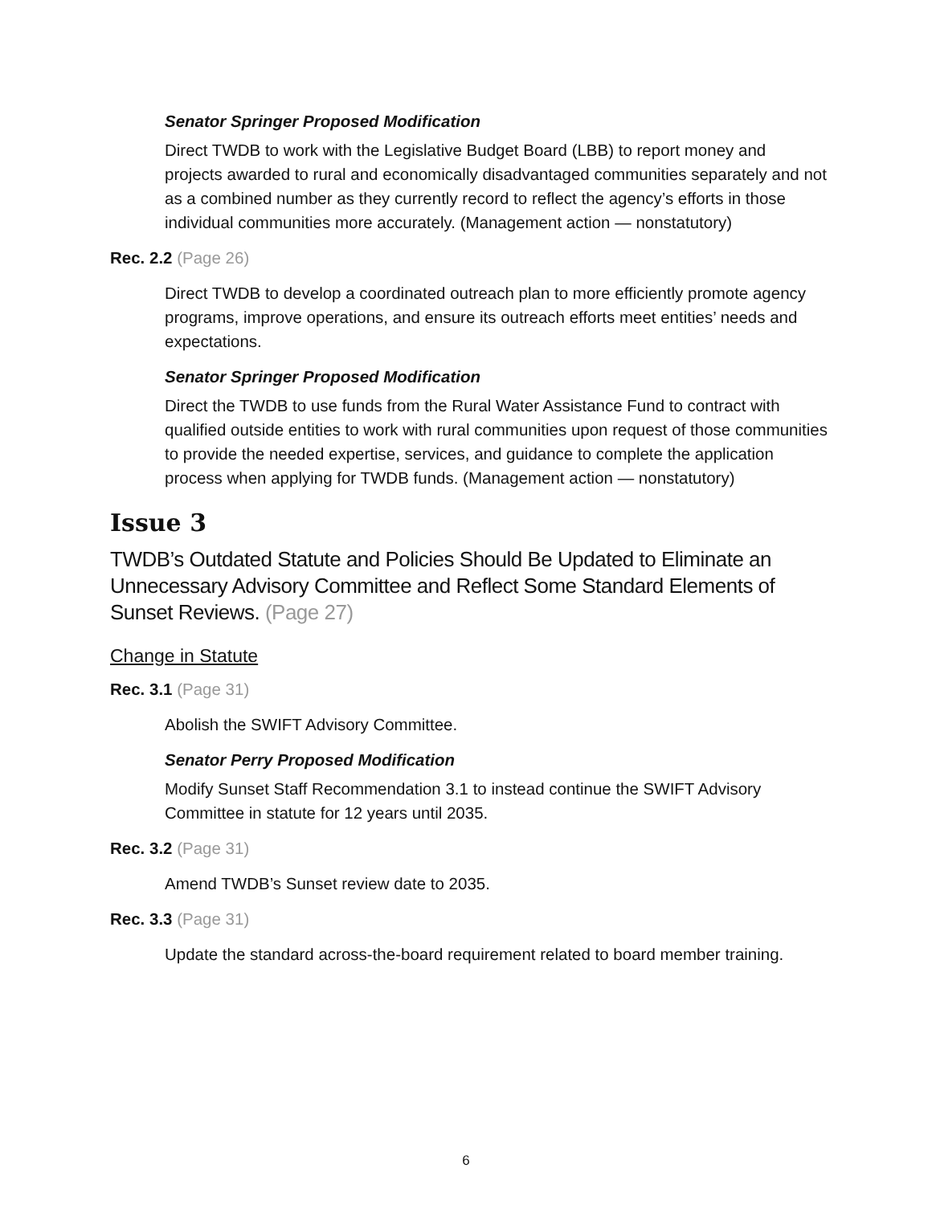Senator Springer Proposed Modification
Direct TWDB to work with the Legislative Budget Board (LBB) to report money and projects awarded to rural and economically disadvantaged communities separately and not as a combined number as they currently record to reflect the agency’s efforts in those individual communities more accurately. (Management action — nonstatutory)
Rec. 2.2 (Page 26)
Direct TWDB to develop a coordinated outreach plan to more efficiently promote agency programs, improve operations, and ensure its outreach efforts meet entities’ needs and expectations.
Senator Springer Proposed Modification
Direct the TWDB to use funds from the Rural Water Assistance Fund to contract with qualified outside entities to work with rural communities upon request of those communities to provide the needed expertise, services, and guidance to complete the application process when applying for TWDB funds. (Management action — nonstatutory)
Issue 3
TWDB’s Outdated Statute and Policies Should Be Updated to Eliminate an Unnecessary Advisory Committee and Reflect Some Standard Elements of Sunset Reviews. (Page 27)
Change in Statute
Rec. 3.1 (Page 31)
Abolish the SWIFT Advisory Committee.
Senator Perry Proposed Modification
Modify Sunset Staff Recommendation 3.1 to instead continue the SWIFT Advisory Committee in statute for 12 years until 2035.
Rec. 3.2 (Page 31)
Amend TWDB’s Sunset review date to 2035.
Rec. 3.3 (Page 31)
Update the standard across-the-board requirement related to board member training.
6